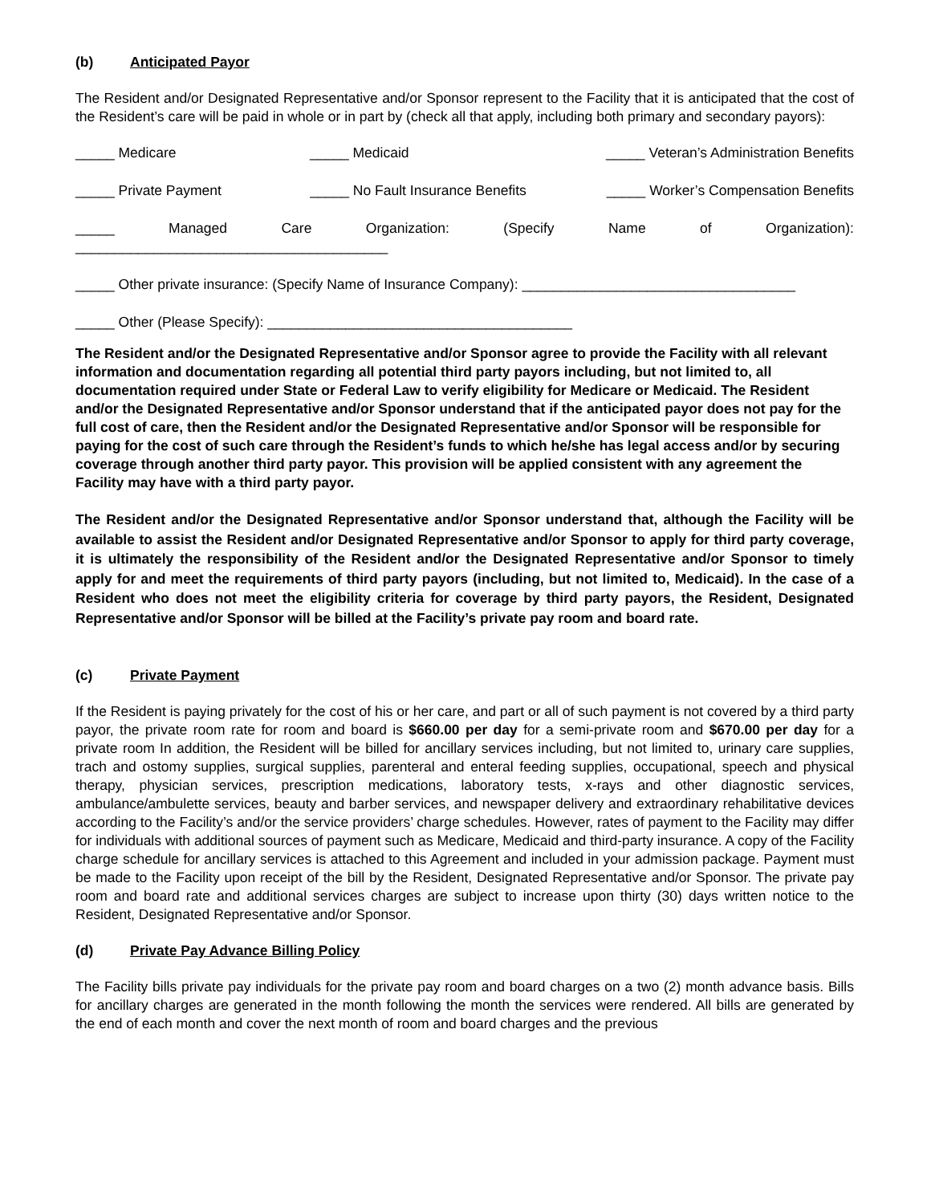(b) Anticipated Payor
The Resident and/or Designated Representative and/or Sponsor represent to the Facility that it is anticipated that the cost of the Resident’s care will be paid in whole or in part by (check all that apply, including both primary and secondary payors):
_____ Medicare _____ Medicaid _____ Veteran’s Administration Benefits
_____ Private Payment _____ No Fault Insurance Benefits _____ Worker’s Compensation Benefits
_____ Managed Care Organization: (Specify Name of Organization):
________________________________________
_____ Other private insurance: (Specify Name of Insurance Company): ___________________________________
_____ Other (Please Specify): _______________________________________
The Resident and/or the Designated Representative and/or Sponsor agree to provide the Facility with all relevant information and documentation regarding all potential third party payors including, but not limited to, all documentation required under State or Federal Law to verify eligibility for Medicare or Medicaid. The Resident and/or the Designated Representative and/or Sponsor understand that if the anticipated payor does not pay for the full cost of care, then the Resident and/or the Designated Representative and/or Sponsor will be responsible for paying for the cost of such care through the Resident’s funds to which he/she has legal access and/or by securing coverage through another third party payor. This provision will be applied consistent with any agreement the Facility may have with a third party payor.
The Resident and/or the Designated Representative and/or Sponsor understand that, although the Facility will be available to assist the Resident and/or Designated Representative and/or Sponsor to apply for third party coverage, it is ultimately the responsibility of the Resident and/or the Designated Representative and/or Sponsor to timely apply for and meet the requirements of third party payors (including, but not limited to, Medicaid). In the case of a Resident who does not meet the eligibility criteria for coverage by third party payors, the Resident, Designated Representative and/or Sponsor will be billed at the Facility’s private pay room and board rate.
(c) Private Payment
If the Resident is paying privately for the cost of his or her care, and part or all of such payment is not covered by a third party payor, the private room rate for room and board is $660.00 per day for a semi-private room and $670.00 per day for a private room In addition, the Resident will be billed for ancillary services including, but not limited to, urinary care supplies, trach and ostomy supplies, surgical supplies, parenteral and enteral feeding supplies, occupational, speech and physical therapy, physician services, prescription medications, laboratory tests, x-rays and other diagnostic services, ambulance/ambulette services, beauty and barber services, and newspaper delivery and extraordinary rehabilitative devices according to the Facility’s and/or the service providers’ charge schedules. However, rates of payment to the Facility may differ for individuals with additional sources of payment such as Medicare, Medicaid and third-party insurance. A copy of the Facility charge schedule for ancillary services is attached to this Agreement and included in your admission package. Payment must be made to the Facility upon receipt of the bill by the Resident, Designated Representative and/or Sponsor. The private pay room and board rate and additional services charges are subject to increase upon thirty (30) days written notice to the Resident, Designated Representative and/or Sponsor.
(d) Private Pay Advance Billing Policy
The Facility bills private pay individuals for the private pay room and board charges on a two (2) month advance basis. Bills for ancillary charges are generated in the month following the month the services were rendered. All bills are generated by the end of each month and cover the next month of room and board charges and the previous